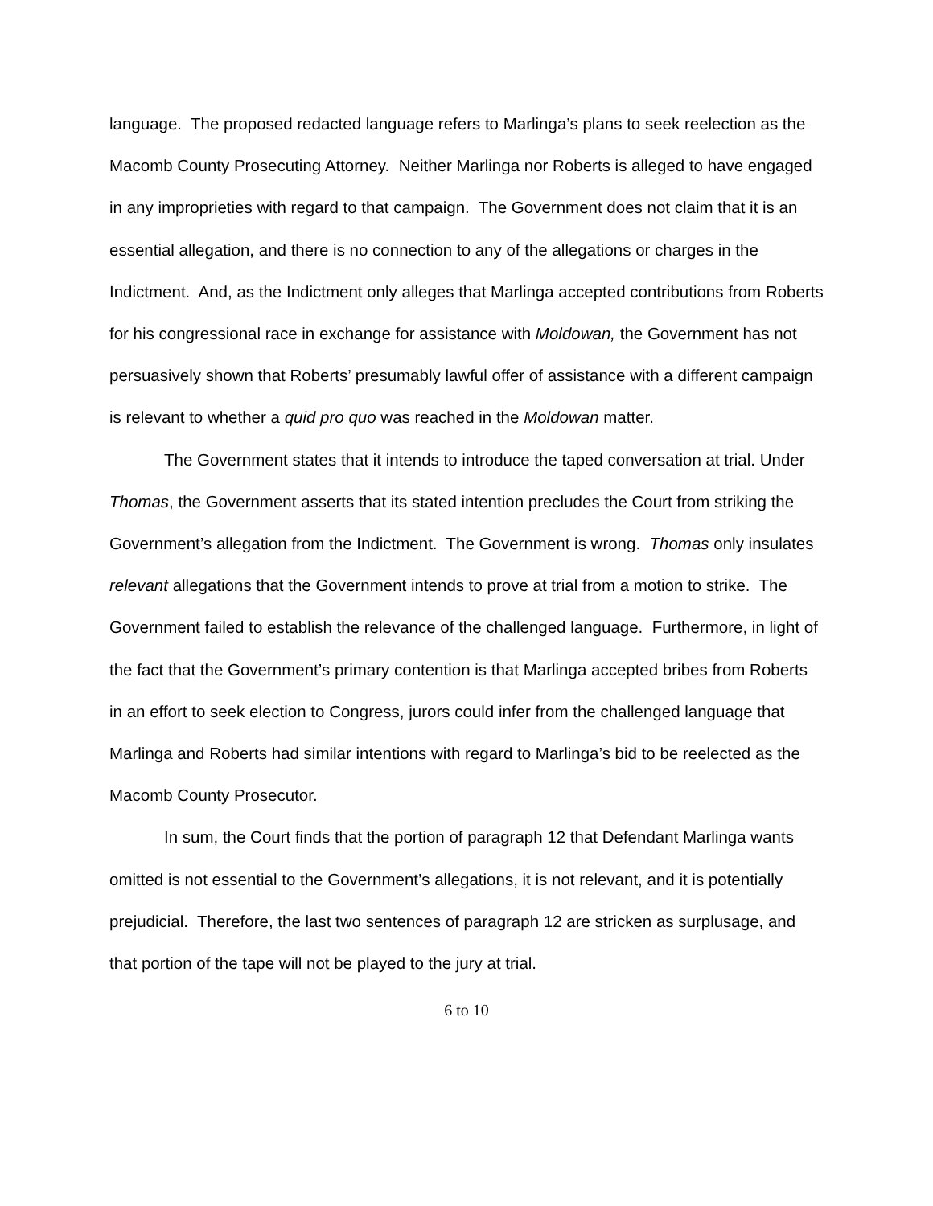language. The proposed redacted language refers to Marlinga’s plans to seek reelection as the Macomb County Prosecuting Attorney. Neither Marlinga nor Roberts is alleged to have engaged in any improprieties with regard to that campaign. The Government does not claim that it is an essential allegation, and there is no connection to any of the allegations or charges in the Indictment. And, as the Indictment only alleges that Marlinga accepted contributions from Roberts for his congressional race in exchange for assistance with Moldowan, the Government has not persuasively shown that Roberts’ presumably lawful offer of assistance with a different campaign is relevant to whether a quid pro quo was reached in the Moldowan matter.
The Government states that it intends to introduce the taped conversation at trial. Under Thomas, the Government asserts that its stated intention precludes the Court from striking the Government’s allegation from the Indictment. The Government is wrong. Thomas only insulates relevant allegations that the Government intends to prove at trial from a motion to strike. The Government failed to establish the relevance of the challenged language. Furthermore, in light of the fact that the Government’s primary contention is that Marlinga accepted bribes from Roberts in an effort to seek election to Congress, jurors could infer from the challenged language that Marlinga and Roberts had similar intentions with regard to Marlinga’s bid to be reelected as the Macomb County Prosecutor.
In sum, the Court finds that the portion of paragraph 12 that Defendant Marlinga wants omitted is not essential to the Government’s allegations, it is not relevant, and it is potentially prejudicial. Therefore, the last two sentences of paragraph 12 are stricken as surplusage, and that portion of the tape will not be played to the jury at trial.
6 to 10